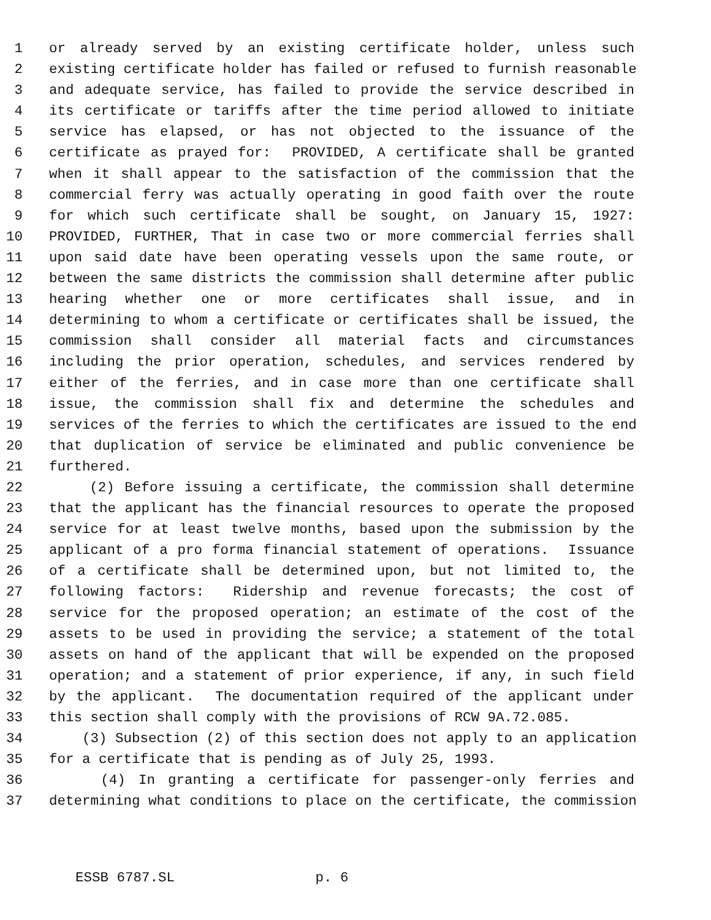1 or already served by an existing certificate holder, unless such
2 existing certificate holder has failed or refused to furnish reasonable
3 and adequate service, has failed to provide the service described in
4 its certificate or tariffs after the time period allowed to initiate
5 service has elapsed, or has not objected to the issuance of the
6 certificate as prayed for: PROVIDED, A certificate shall be granted
7 when it shall appear to the satisfaction of the commission that the
8 commercial ferry was actually operating in good faith over the route
9 for which such certificate shall be sought, on January 15, 1927:
10 PROVIDED, FURTHER, That in case two or more commercial ferries shall
11 upon said date have been operating vessels upon the same route, or
12 between the same districts the commission shall determine after public
13 hearing whether one or more certificates shall issue, and in
14 determining to whom a certificate or certificates shall be issued, the
15 commission shall consider all material facts and circumstances
16 including the prior operation, schedules, and services rendered by
17 either of the ferries, and in case more than one certificate shall
18 issue, the commission shall fix and determine the schedules and
19 services of the ferries to which the certificates are issued to the end
20 that duplication of service be eliminated and public convenience be
21 furthered.
22 (2) Before issuing a certificate, the commission shall determine
23 that the applicant has the financial resources to operate the proposed
24 service for at least twelve months, based upon the submission by the
25 applicant of a pro forma financial statement of operations. Issuance
26 of a certificate shall be determined upon, but not limited to, the
27 following factors: Ridership and revenue forecasts; the cost of
28 service for the proposed operation; an estimate of the cost of the
29 assets to be used in providing the service; a statement of the total
30 assets on hand of the applicant that will be expended on the proposed
31 operation; and a statement of prior experience, if any, in such field
32 by the applicant. The documentation required of the applicant under
33 this section shall comply with the provisions of RCW 9A.72.085.
34 (3) Subsection (2) of this section does not apply to an application
35 for a certificate that is pending as of July 25, 1993.
36 (4) In granting a certificate for passenger-only ferries and
37 determining what conditions to place on the certificate, the commission
ESSB 6787.SL p. 6